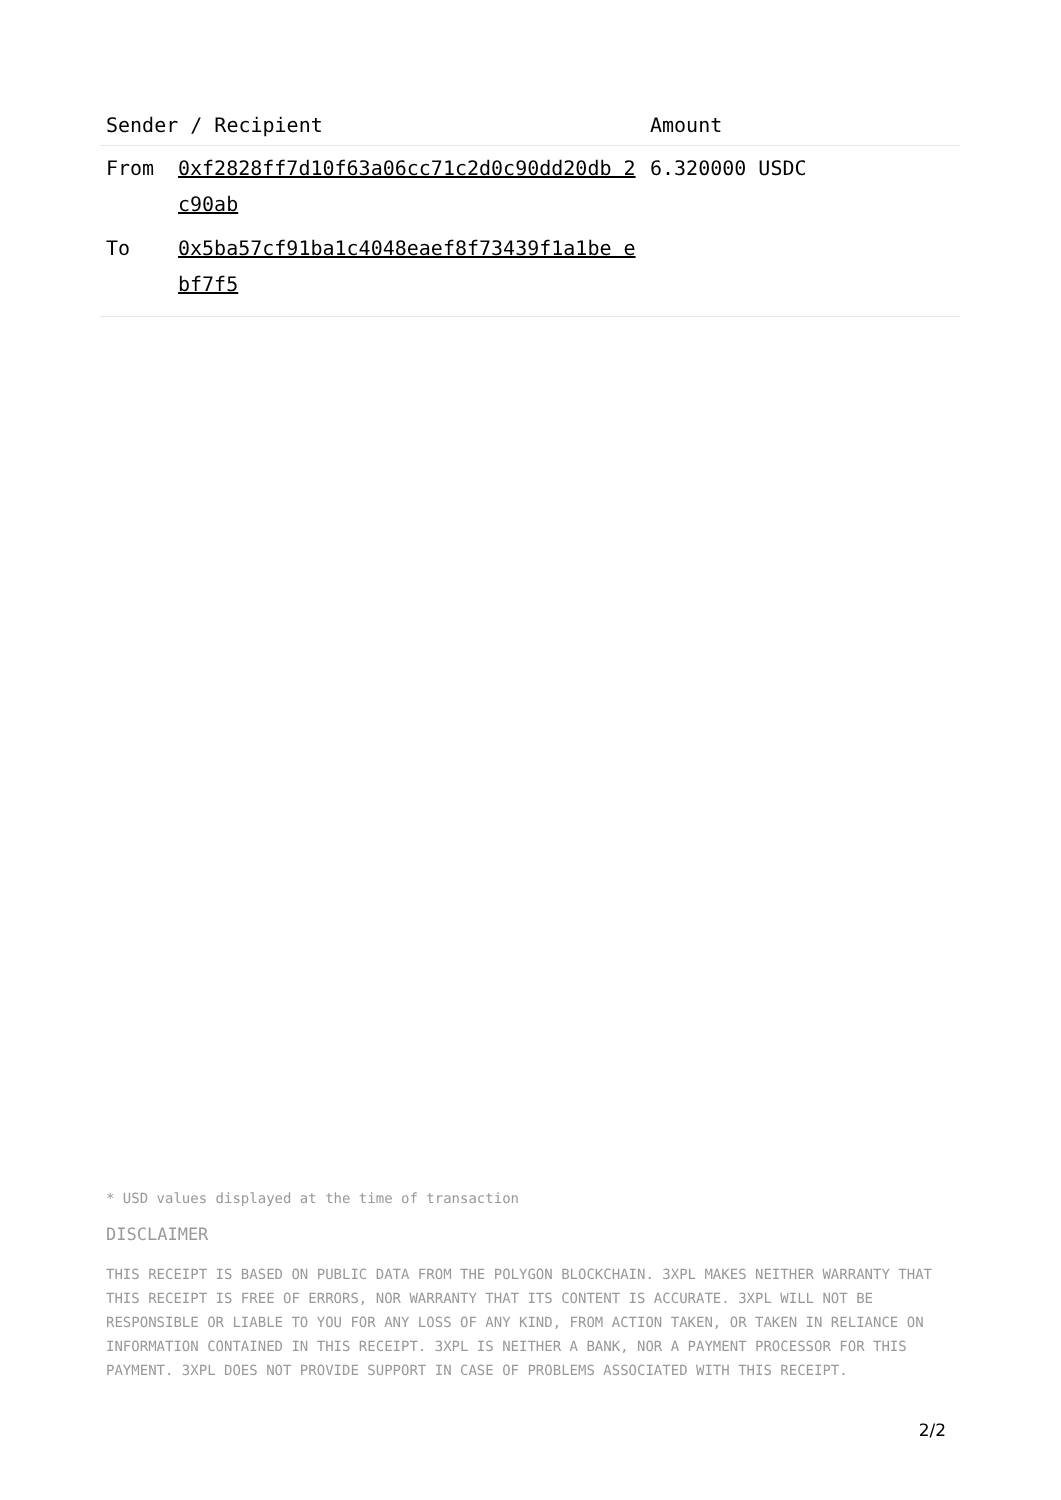| Sender / Recipient | | Amount |
| --- | --- | --- |
| From | 0xf2828ff7d10f63a06cc71c2d0c90dd20db 2c90ab | 6.320000 USDC |
| To | 0x5ba57cf91ba1c4048eaef8f73439f1a1be ebf7f5 | |
* USD values displayed at the time of transaction
DISCLAIMER
THIS RECEIPT IS BASED ON PUBLIC DATA FROM THE POLYGON BLOCKCHAIN. 3XPL MAKES NEITHER WARRANTY THAT THIS RECEIPT IS FREE OF ERRORS, NOR WARRANTY THAT ITS CONTENT IS ACCURATE. 3XPL WILL NOT BE RESPONSIBLE OR LIABLE TO YOU FOR ANY LOSS OF ANY KIND, FROM ACTION TAKEN, OR TAKEN IN RELIANCE ON INFORMATION CONTAINED IN THIS RECEIPT. 3XPL IS NEITHER A BANK, NOR A PAYMENT PROCESSOR FOR THIS PAYMENT. 3XPL DOES NOT PROVIDE SUPPORT IN CASE OF PROBLEMS ASSOCIATED WITH THIS RECEIPT.
2/2